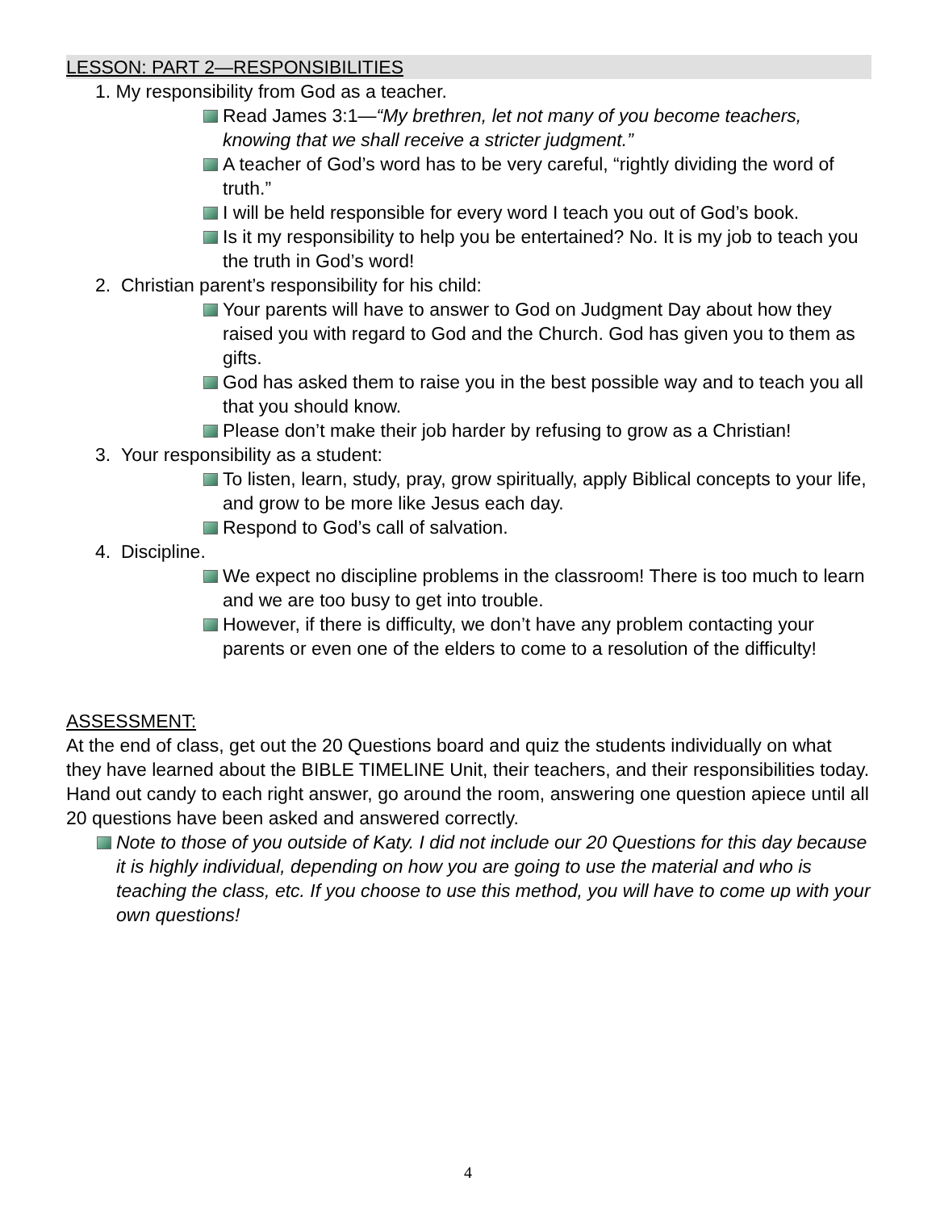LESSON: PART 2—RESPONSIBILITIES
1. My responsibility from God as a teacher.
Read James 3:1—“My brethren, let not many of you become teachers, knowing that we shall receive a stricter judgment.”
A teacher of God’s word has to be very careful, “rightly dividing the word of truth.”
I will be held responsible for every word I teach you out of God’s book.
Is it my responsibility to help you be entertained? No. It is my job to teach you the truth in God’s word!
2. Christian parent’s responsibility for his child:
Your parents will have to answer to God on Judgment Day about how they raised you with regard to God and the Church. God has given you to them as gifts.
God has asked them to raise you in the best possible way and to teach you all that you should know.
Please don’t make their job harder by refusing to grow as a Christian!
3. Your responsibility as a student:
To listen, learn, study, pray, grow spiritually, apply Biblical concepts to your life, and grow to be more like Jesus each day.
Respond to God’s call of salvation.
4. Discipline.
We expect no discipline problems in the classroom! There is too much to learn and we are too busy to get into trouble.
However, if there is difficulty, we don’t have any problem contacting your parents or even one of the elders to come to a resolution of the difficulty!
ASSESSMENT:
At the end of class, get out the 20 Questions board and quiz the students individually on what they have learned about the BIBLE TIMELINE Unit, their teachers, and their responsibilities today. Hand out candy to each right answer, go around the room, answering one question apiece until all 20 questions have been asked and answered correctly.
Note to those of you outside of Katy. I did not include our 20 Questions for this day because it is highly individual, depending on how you are going to use the material and who is teaching the class, etc. If you choose to use this method, you will have to come up with your own questions!
4